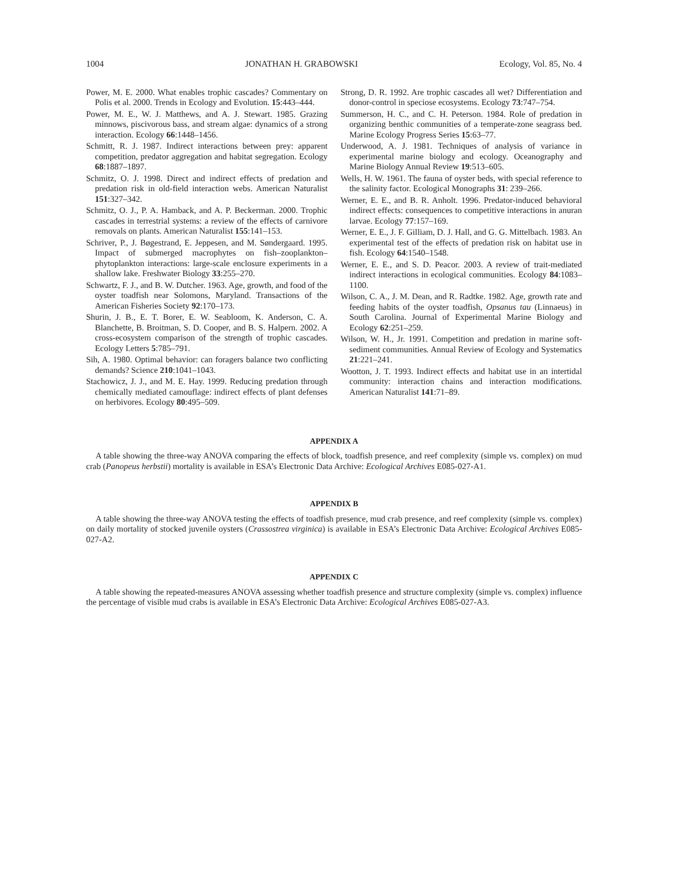1004 JONATHAN H. GRABOWSKI Ecology, Vol. 85, No. 4
Power, M. E. 2000. What enables trophic cascades? Commentary on Polis et al. 2000. Trends in Ecology and Evolution. 15:443–444.
Power, M. E., W. J. Matthews, and A. J. Stewart. 1985. Grazing minnows, piscivorous bass, and stream algae: dynamics of a strong interaction. Ecology 66:1448–1456.
Schmitt, R. J. 1987. Indirect interactions between prey: apparent competition, predator aggregation and habitat segregation. Ecology 68:1887–1897.
Schmitz, O. J. 1998. Direct and indirect effects of predation and predation risk in old-field interaction webs. American Naturalist 151:327–342.
Schmitz, O. J., P. A. Hamback, and A. P. Beckerman. 2000. Trophic cascades in terrestrial systems: a review of the effects of carnivore removals on plants. American Naturalist 155:141–153.
Schriver, P., J. Bøgestrand, E. Jeppesen, and M. Søndergaard. 1995. Impact of submerged macrophytes on fish–zooplankton–phytoplankton interactions: large-scale enclosure experiments in a shallow lake. Freshwater Biology 33:255–270.
Schwartz, F. J., and B. W. Dutcher. 1963. Age, growth, and food of the oyster toadfish near Solomons, Maryland. Transactions of the American Fisheries Society 92:170–173.
Shurin, J. B., E. T. Borer, E. W. Seabloom, K. Anderson, C. A. Blanchette, B. Broitman, S. D. Cooper, and B. S. Halpern. 2002. A cross-ecosystem comparison of the strength of trophic cascades. Ecology Letters 5:785–791.
Sih, A. 1980. Optimal behavior: can foragers balance two conflicting demands? Science 210:1041–1043.
Stachowicz, J. J., and M. E. Hay. 1999. Reducing predation through chemically mediated camouflage: indirect effects of plant defenses on herbivores. Ecology 80:495–509.
Strong, D. R. 1992. Are trophic cascades all wet? Differentiation and donor-control in speciose ecosystems. Ecology 73:747–754.
Summerson, H. C., and C. H. Peterson. 1984. Role of predation in organizing benthic communities of a temperate-zone seagrass bed. Marine Ecology Progress Series 15:63–77.
Underwood, A. J. 1981. Techniques of analysis of variance in experimental marine biology and ecology. Oceanography and Marine Biology Annual Review 19:513–605.
Wells, H. W. 1961. The fauna of oyster beds, with special reference to the salinity factor. Ecological Monographs 31: 239–266.
Werner, E. E., and B. R. Anholt. 1996. Predator-induced behavioral indirect effects: consequences to competitive interactions in anuran larvae. Ecology 77:157–169.
Werner, E. E., J. F. Gilliam, D. J. Hall, and G. G. Mittelbach. 1983. An experimental test of the effects of predation risk on habitat use in fish. Ecology 64:1540–1548.
Werner, E. E., and S. D. Peacor. 2003. A review of trait-mediated indirect interactions in ecological communities. Ecology 84:1083–1100.
Wilson, C. A., J. M. Dean, and R. Radtke. 1982. Age, growth rate and feeding habits of the oyster toadfish, Opsanus tau (Linnaeus) in South Carolina. Journal of Experimental Marine Biology and Ecology 62:251–259.
Wilson, W. H., Jr. 1991. Competition and predation in marine soft-sediment communities. Annual Review of Ecology and Systematics 21:221–241.
Wootton, J. T. 1993. Indirect effects and habitat use in an intertidal community: interaction chains and interaction modifications. American Naturalist 141:71–89.
APPENDIX A
A table showing the three-way ANOVA comparing the effects of block, toadfish presence, and reef complexity (simple vs. complex) on mud crab (Panopeus herbstii) mortality is available in ESA’s Electronic Data Archive: Ecological Archives E085-027-A1.
APPENDIX B
A table showing the three-way ANOVA testing the effects of toadfish presence, mud crab presence, and reef complexity (simple vs. complex) on daily mortality of stocked juvenile oysters (Crassostrea virginica) is available in ESA’s Electronic Data Archive: Ecological Archives E085-027-A2.
APPENDIX C
A table showing the repeated-measures ANOVA assessing whether toadfish presence and structure complexity (simple vs. complex) influence the percentage of visible mud crabs is available in ESA’s Electronic Data Archive: Ecological Archives E085-027-A3.